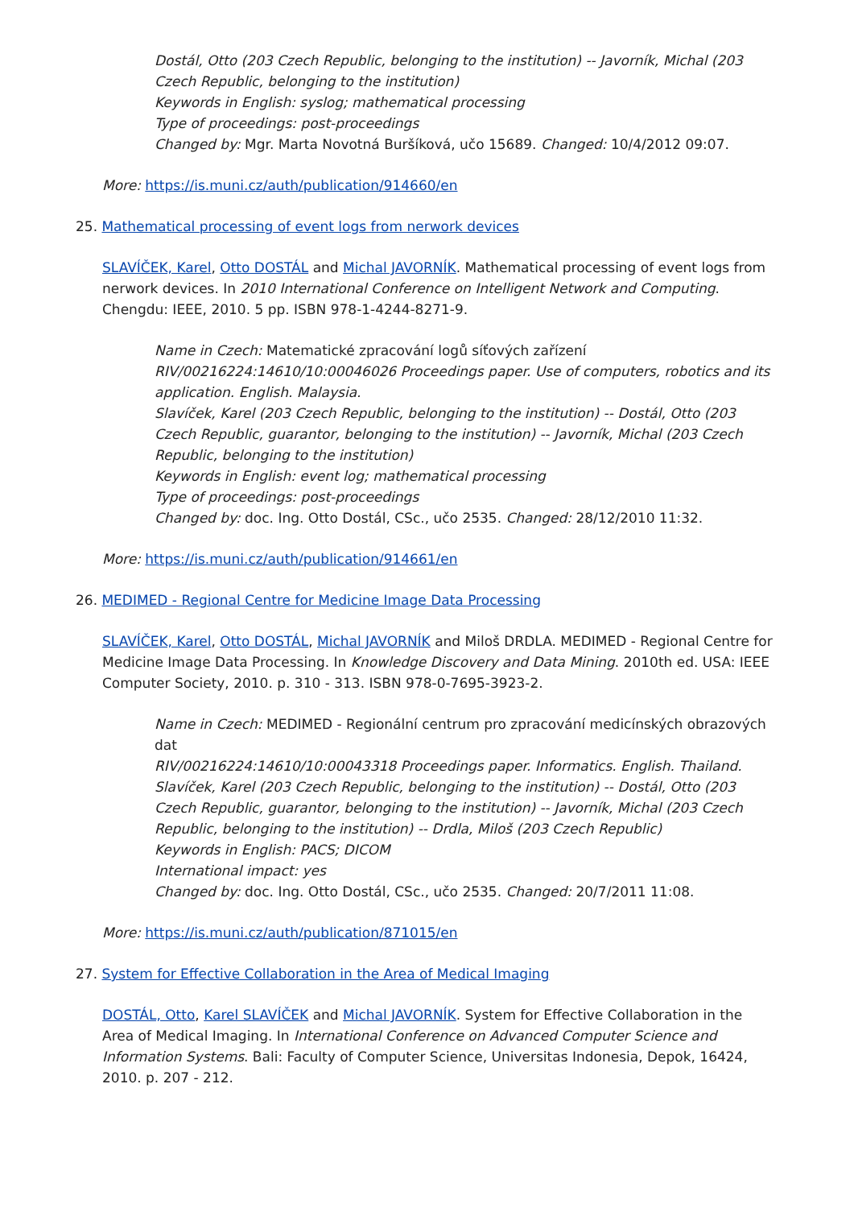Dostál, Otto (203 Czech Republic, belonging to the institution) -- Javorník, Michal (203 Czech Republic, belonging to the institution)
Keywords in English: syslog; mathematical processing
Type of proceedings: post-proceedings
Changed by: Mgr. Marta Novotná Buršíková, učo 15689. Changed: 10/4/2012 09:07.
More: https://is.muni.cz/auth/publication/914660/en
25. Mathematical processing of event logs from nerwork devices
SLAVÍČEK, Karel, Otto DOSTÁL and Michal JAVORNÍK. Mathematical processing of event logs from nerwork devices. In 2010 International Conference on Intelligent Network and Computing. Chengdu: IEEE, 2010. 5 pp. ISBN 978-1-4244-8271-9.
Name in Czech: Matematické zpracování logů síťových zařízení
RIV/00216224:14610/10:00046026 Proceedings paper. Use of computers, robotics and its application. English. Malaysia.
Slavíček, Karel (203 Czech Republic, belonging to the institution) -- Dostál, Otto (203 Czech Republic, guarantor, belonging to the institution) -- Javorník, Michal (203 Czech Republic, belonging to the institution)
Keywords in English: event log; mathematical processing
Type of proceedings: post-proceedings
Changed by: doc. Ing. Otto Dostál, CSc., učo 2535. Changed: 28/12/2010 11:32.
More: https://is.muni.cz/auth/publication/914661/en
26. MEDIMED - Regional Centre for Medicine Image Data Processing
SLAVÍČEK, Karel, Otto DOSTÁL, Michal JAVORNÍK and Miloš DRDLA. MEDIMED - Regional Centre for Medicine Image Data Processing. In Knowledge Discovery and Data Mining. 2010th ed. USA: IEEE Computer Society, 2010. p. 310 - 313. ISBN 978-0-7695-3923-2.
Name in Czech: MEDIMED - Regionální centrum pro zpracování medicínských obrazových dat
RIV/00216224:14610/10:00043318 Proceedings paper. Informatics. English. Thailand.
Slavíček, Karel (203 Czech Republic, belonging to the institution) -- Dostál, Otto (203 Czech Republic, guarantor, belonging to the institution) -- Javorník, Michal (203 Czech Republic, belonging to the institution) -- Drdla, Miloš (203 Czech Republic)
Keywords in English: PACS; DICOM
International impact: yes
Changed by: doc. Ing. Otto Dostál, CSc., učo 2535. Changed: 20/7/2011 11:08.
More: https://is.muni.cz/auth/publication/871015/en
27. System for Effective Collaboration in the Area of Medical Imaging
DOSTÁL, Otto, Karel SLAVÍČEK and Michal JAVORNÍK. System for Effective Collaboration in the Area of Medical Imaging. In International Conference on Advanced Computer Science and Information Systems. Bali: Faculty of Computer Science, Universitas Indonesia, Depok, 16424, 2010. p. 207 - 212.